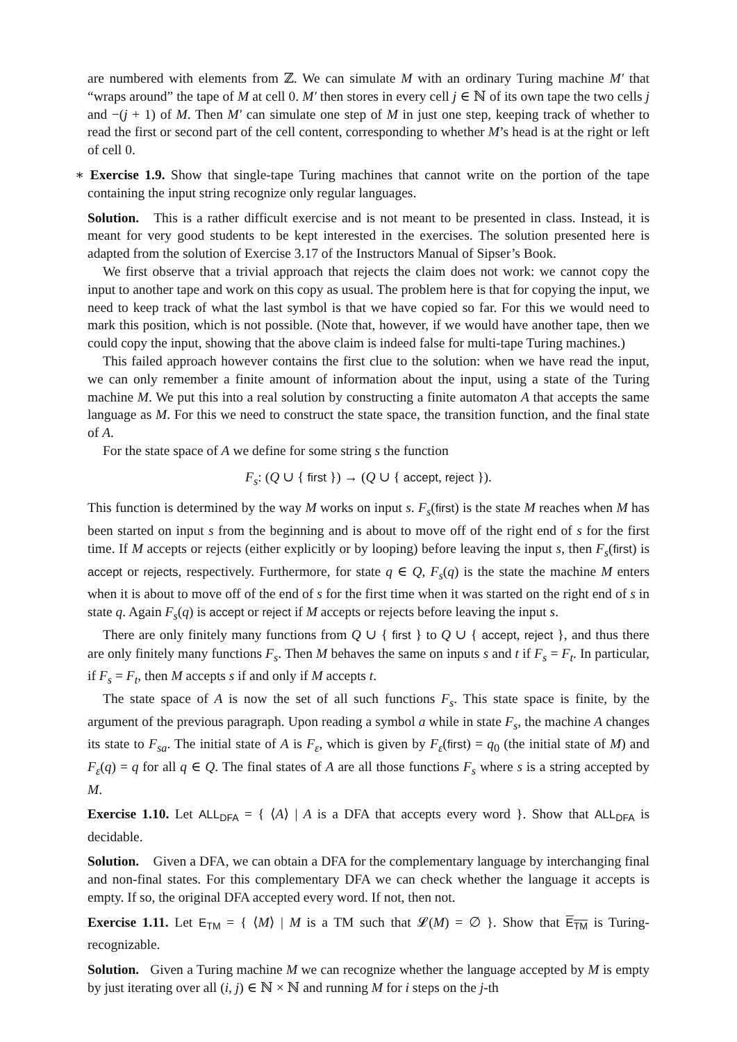are numbered with elements from ℤ. We can simulate M with an ordinary Turing machine M′ that “wraps around” the tape of M at cell 0. M′ then stores in every cell j ∈ ℕ of its own tape the two cells j and −(j + 1) of M. Then M′ can simulate one step of M in just one step, keeping track of whether to read the first or second part of the cell content, corresponding to whether M’s head is at the right or left of cell 0.
∗ Exercise 1.9. Show that single-tape Turing machines that cannot write on the portion of the tape containing the input string recognize only regular languages.
Solution. This is a rather difficult exercise and is not meant to be presented in class. Instead, it is meant for very good students to be kept interested in the exercises. The solution presented here is adapted from the solution of Exercise 3.17 of the Instructors Manual of Sipser’s Book.
We first observe that a trivial approach that rejects the claim does not work: we cannot copy the input to another tape and work on this copy as usual. The problem here is that for copying the input, we need to keep track of what the last symbol is that we have copied so far. For this we would need to mark this position, which is not possible. (Note that, however, if we would have another tape, then we could copy the input, showing that the above claim is indeed false for multi-tape Turing machines.)
This failed approach however contains the first clue to the solution: when we have read the input, we can only remember a finite amount of information about the input, using a state of the Turing machine M. We put this into a real solution by constructing a finite automaton A that accepts the same language as M. For this we need to construct the state space, the transition function, and the final state of A.
For the state space of A we define for some string s the function
F<sub>s</sub>: (Q ∪ { first }) → (Q ∪ { accept, reject }).
This function is determined by the way M works on input s. F<sub>s</sub>(first) is the state M reaches when M has been started on input s from the beginning and is about to move off of the right end of s for the first time. If M accepts or rejects (either explicitly or by looping) before leaving the input s, then F<sub>s</sub>(first) is accept or rejects, respectively. Furthermore, for state q ∈ Q, F<sub>s</sub>(q) is the state the machine M enters when it is about to move off of the end of s for the first time when it was started on the right end of s in state q. Again F<sub>s</sub>(q) is accept or reject if M accepts or rejects before leaving the input s.
There are only finitely many functions from Q ∪ { first } to Q ∪ { accept, reject }, and thus there are only finitely many functions F<sub>s</sub>. Then M behaves the same on inputs s and t if F<sub>s</sub> = F<sub>t</sub>. In particular, if F<sub>s</sub> = F<sub>t</sub>, then M accepts s if and only if M accepts t.
The state space of A is now the set of all such functions F<sub>s</sub>. This state space is finite, by the argument of the previous paragraph. Upon reading a symbol a while in state F<sub>s</sub>, the machine A changes its state to F<sub>sa</sub>. The initial state of A is F<sub>ε</sub>, which is given by F<sub>ε</sub>(first) = q<sub>0</sub> (the initial state of M) and F<sub>ε</sub>(q) = q for all q ∈ Q. The final states of A are all those functions F<sub>s</sub> where s is a string accepted by M.
Exercise 1.10. Let ALL<sub>DFA</sub> = { ⟨A⟩ | A is a DFA that accepts every word }. Show that ALL<sub>DFA</sub> is decidable.
Solution. Given a DFA, we can obtain a DFA for the complementary language by interchanging final and non-final states. For this complementary DFA we can check whether the language it accepts is empty. If so, the original DFA accepted every word. If not, then not.
Exercise 1.11. Let E<sub>TM</sub> = { ⟨M⟩ | M is a TM such that 𝓛(M) = ∅ }. Show that E<sub>TM</sub> is Turing-recognizable.
Solution. Given a Turing machine M we can recognize whether the language accepted by M is empty by just iterating over all (i, j) ∈ ℕ × ℕ and running M for i steps on the j-th